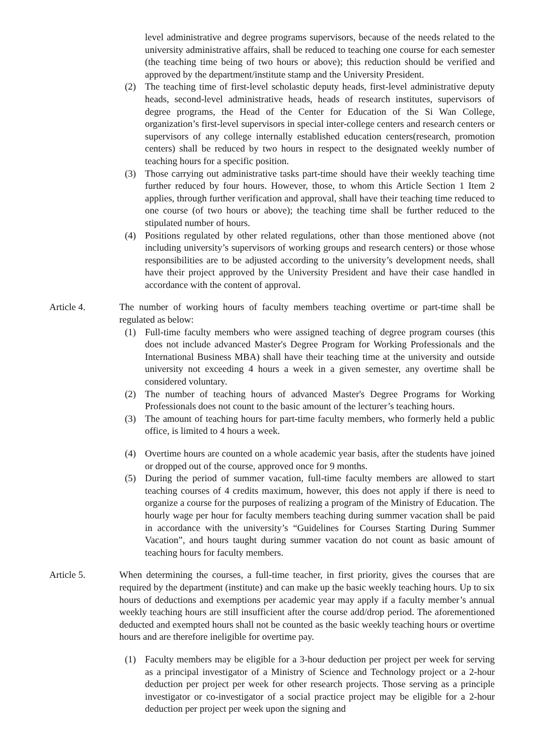level administrative and degree programs supervisors, because of the needs related to the university administrative affairs, shall be reduced to teaching one course for each semester (the teaching time being of two hours or above); this reduction should be verified and approved by the department/institute stamp and the University President.
(2) The teaching time of first-level scholastic deputy heads, first-level administrative deputy heads, second-level administrative heads, heads of research institutes, supervisors of degree programs, the Head of the Center for Education of the Si Wan College, organization’s first-level supervisors in special inter-college centers and research centers or supervisors of any college internally established education centers(research, promotion centers) shall be reduced by two hours in respect to the designated weekly number of teaching hours for a specific position.
(3) Those carrying out administrative tasks part-time should have their weekly teaching time further reduced by four hours. However, those, to whom this Article Section 1 Item 2 applies, through further verification and approval, shall have their teaching time reduced to one course (of two hours or above); the teaching time shall be further reduced to the stipulated number of hours.
(4) Positions regulated by other related regulations, other than those mentioned above (not including university’s supervisors of working groups and research centers) or those whose responsibilities are to be adjusted according to the university’s development needs, shall have their project approved by the University President and have their case handled in accordance with the content of approval.
Article 4. The number of working hours of faculty members teaching overtime or part-time shall be regulated as below:
(1) Full-time faculty members who were assigned teaching of degree program courses (this does not include advanced Master's Degree Program for Working Professionals and the International Business MBA) shall have their teaching time at the university and outside university not exceeding 4 hours a week in a given semester, any overtime shall be considered voluntary.
(2) The number of teaching hours of advanced Master's Degree Programs for Working Professionals does not count to the basic amount of the lecturer’s teaching hours.
(3) The amount of teaching hours for part-time faculty members, who formerly held a public office, is limited to 4 hours a week.
(4) Overtime hours are counted on a whole academic year basis, after the students have joined or dropped out of the course, approved once for 9 months.
(5) During the period of summer vacation, full-time faculty members are allowed to start teaching courses of 4 credits maximum, however, this does not apply if there is need to organize a course for the purposes of realizing a program of the Ministry of Education. The hourly wage per hour for faculty members teaching during summer vacation shall be paid in accordance with the university’s “Guidelines for Courses Starting During Summer Vacation”, and hours taught during summer vacation do not count as basic amount of teaching hours for faculty members.
Article 5. When determining the courses, a full-time teacher, in first priority, gives the courses that are required by the department (institute) and can make up the basic weekly teaching hours. Up to six hours of deductions and exemptions per academic year may apply if a faculty member’s annual weekly teaching hours are still insufficient after the course add/drop period. The aforementioned deducted and exempted hours shall not be counted as the basic weekly teaching hours or overtime hours and are therefore ineligible for overtime pay.
(1) Faculty members may be eligible for a 3-hour deduction per project per week for serving as a principal investigator of a Ministry of Science and Technology project or a 2-hour deduction per project per week for other research projects. Those serving as a principle investigator or co-investigator of a social practice project may be eligible for a 2-hour deduction per project per week upon the signing and